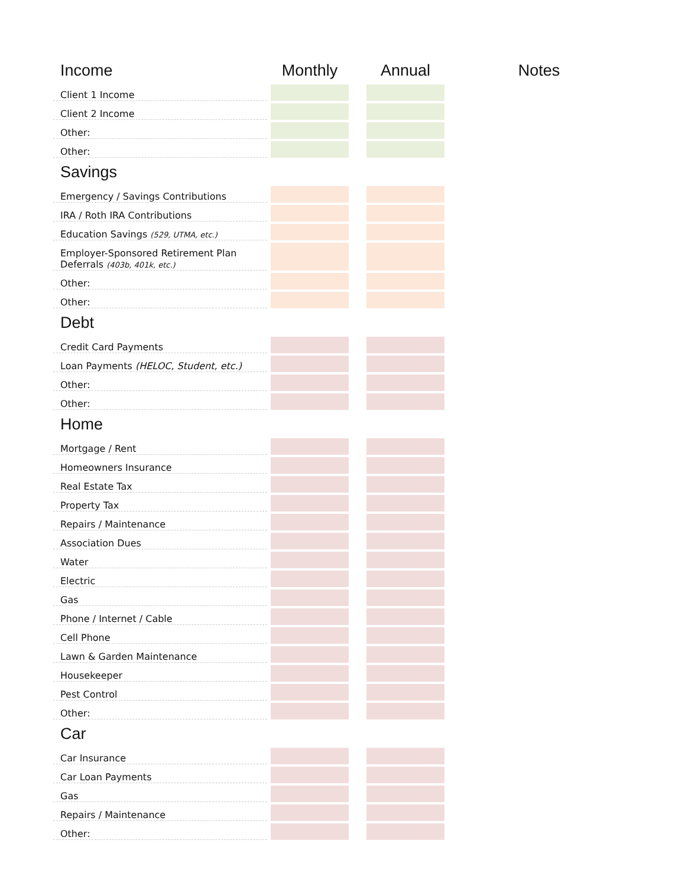| Income | | Monthly | | Annual | Notes |
| --- | --- | --- | --- | --- | --- |
| Client 1 Income | | | | | |
| Client 2 Income | | | | | |
| Other: | | | | | |
| Other: | | | | | |
| Savings | | | | | |
| Emergency / Savings Contributions | | | | | |
| IRA / Roth IRA Contributions | | | | | |
| Education Savings (529, UTMA, etc.) | | | | | |
| Employer-Sponsored Retirement Plan Deferrals (403b, 401k, etc.) | | | | | |
| Other: | | | | | |
| Other: | | | | | |
| Debt | | | | | |
| Credit Card Payments | | | | | |
| Loan Payments (HELOC, Student, etc.) | | | | | |
| Other: | | | | | |
| Other: | | | | | |
| Home | | | | | |
| Mortgage / Rent | | | | | |
| Homeowners Insurance | | | | | |
| Real Estate Tax | | | | | |
| Property Tax | | | | | |
| Repairs / Maintenance | | | | | |
| Association Dues | | | | | |
| Water | | | | | |
| Electric | | | | | |
| Gas | | | | | |
| Phone / Internet / Cable | | | | | |
| Cell Phone | | | | | |
| Lawn & Garden Maintenance | | | | | |
| Housekeeper | | | | | |
| Pest Control | | | | | |
| Other: | | | | | |
| Car | | | | | |
| Car Insurance | | | | | |
| Car Loan Payments | | | | | |
| Gas | | | | | |
| Repairs / Maintenance | | | | | |
| Other: | | | | | |